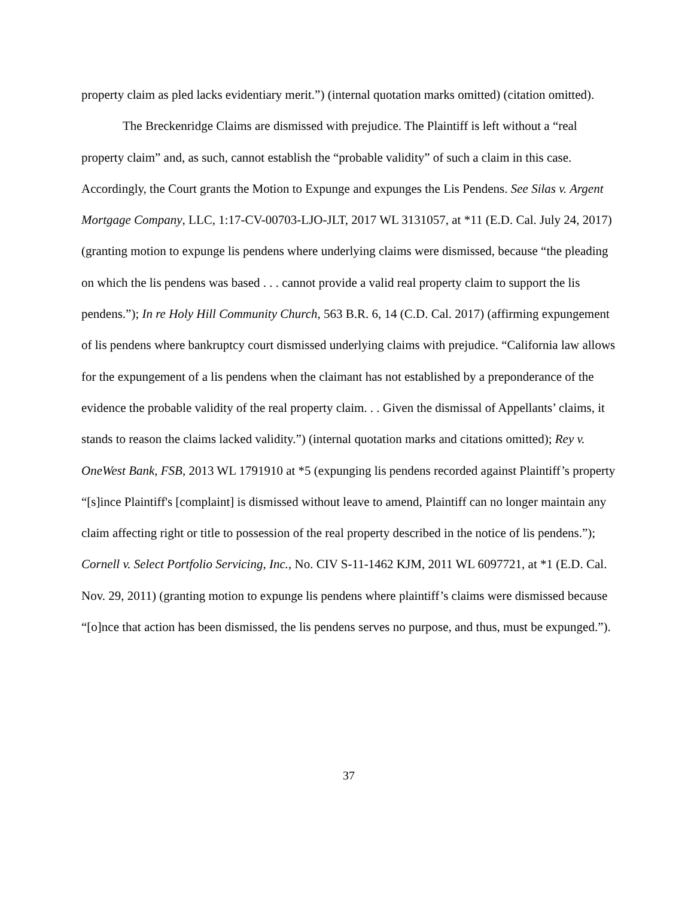property claim as pled lacks evidentiary merit.”) (internal quotation marks omitted) (citation omitted).
The Breckenridge Claims are dismissed with prejudice. The Plaintiff is left without a “real property claim” and, as such, cannot establish the “probable validity” of such a claim in this case. Accordingly, the Court grants the Motion to Expunge and expunges the Lis Pendens. See Silas v. Argent Mortgage Company, LLC, 1:17-CV-00703-LJO-JLT, 2017 WL 3131057, at *11 (E.D. Cal. July 24, 2017) (granting motion to expunge lis pendens where underlying claims were dismissed, because “the pleading on which the lis pendens was based . . . cannot provide a valid real property claim to support the lis pendens.”); In re Holy Hill Community Church, 563 B.R. 6, 14 (C.D. Cal. 2017) (affirming expungement of lis pendens where bankruptcy court dismissed underlying claims with prejudice. “California law allows for the expungement of a lis pendens when the claimant has not established by a preponderance of the evidence the probable validity of the real property claim. . . Given the dismissal of Appellants’ claims, it stands to reason the claims lacked validity.”) (internal quotation marks and citations omitted); Rey v. OneWest Bank, FSB, 2013 WL 1791910 at *5 (expunging lis pendens recorded against Plaintiff’s property “[s]ince Plaintiff's [complaint] is dismissed without leave to amend, Plaintiff can no longer maintain any claim affecting right or title to possession of the real property described in the notice of lis pendens.”); Cornell v. Select Portfolio Servicing, Inc., No. CIV S-11-1462 KJM, 2011 WL 6097721, at *1 (E.D. Cal. Nov. 29, 2011) (granting motion to expunge lis pendens where plaintiff’s claims were dismissed because “[o]nce that action has been dismissed, the lis pendens serves no purpose, and thus, must be expunged.”).
37